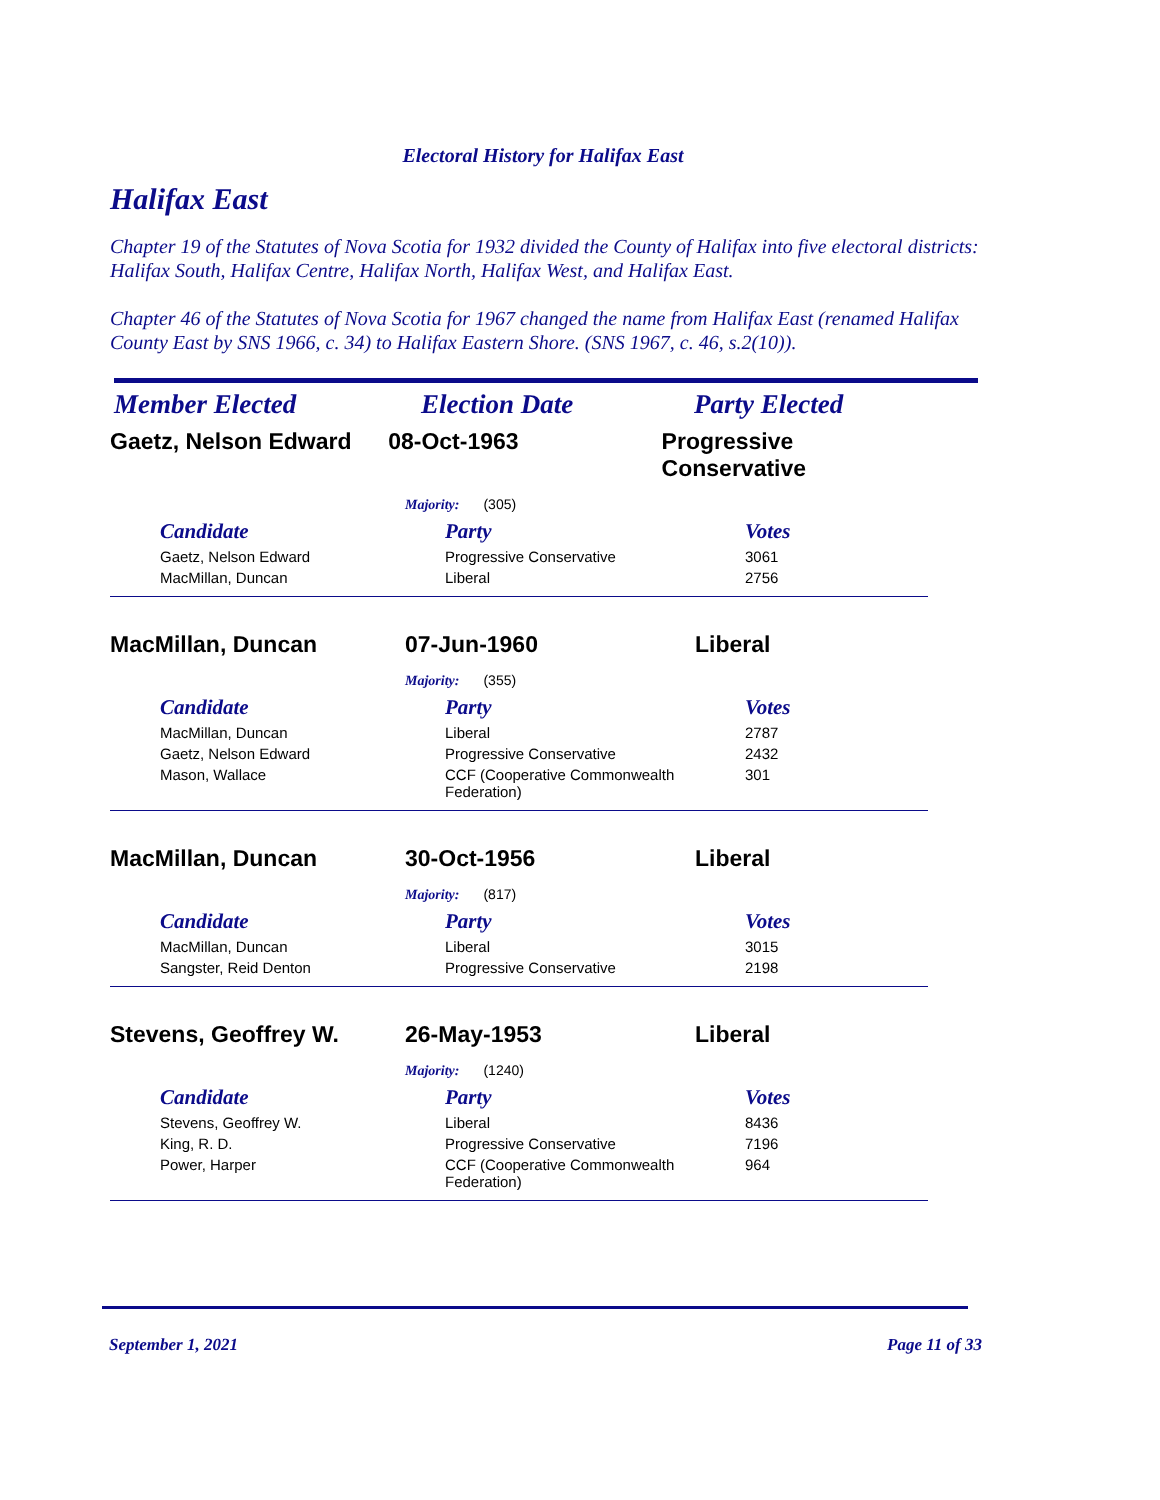Electoral History for Halifax East
Halifax East
Chapter 19 of the Statutes of Nova Scotia for 1932 divided the County of Halifax into five electoral districts: Halifax South, Halifax Centre, Halifax North, Halifax West, and Halifax East.
Chapter 46 of the Statutes of Nova Scotia for 1967 changed the name from Halifax East (renamed Halifax County East by SNS 1966, c. 34) to Halifax Eastern Shore. (SNS 1967, c. 46, s.2(10)).
Member Elected Election Date Party Elected
Gaetz, Nelson Edward 08-Oct-1963 Progressive Conservative
Majority: (305)
| Candidate | Party | Votes |
| --- | --- | --- |
| Gaetz, Nelson Edward | Progressive Conservative | 3061 |
| MacMillan, Duncan | Liberal | 2756 |
MacMillan, Duncan 07-Jun-1960 Liberal
Majority: (355)
| Candidate | Party | Votes |
| --- | --- | --- |
| MacMillan, Duncan | Liberal | 2787 |
| Gaetz, Nelson Edward | Progressive Conservative | 2432 |
| Mason, Wallace | CCF (Cooperative Commonwealth Federation) | 301 |
MacMillan, Duncan 30-Oct-1956 Liberal
Majority: (817)
| Candidate | Party | Votes |
| --- | --- | --- |
| MacMillan, Duncan | Liberal | 3015 |
| Sangster, Reid Denton | Progressive Conservative | 2198 |
Stevens, Geoffrey W. 26-May-1953 Liberal
Majority: (1240)
| Candidate | Party | Votes |
| --- | --- | --- |
| Stevens, Geoffrey W. | Liberal | 8436 |
| King, R. D. | Progressive Conservative | 7196 |
| Power, Harper | CCF (Cooperative Commonwealth Federation) | 964 |
September 1, 2021 Page 11 of 33